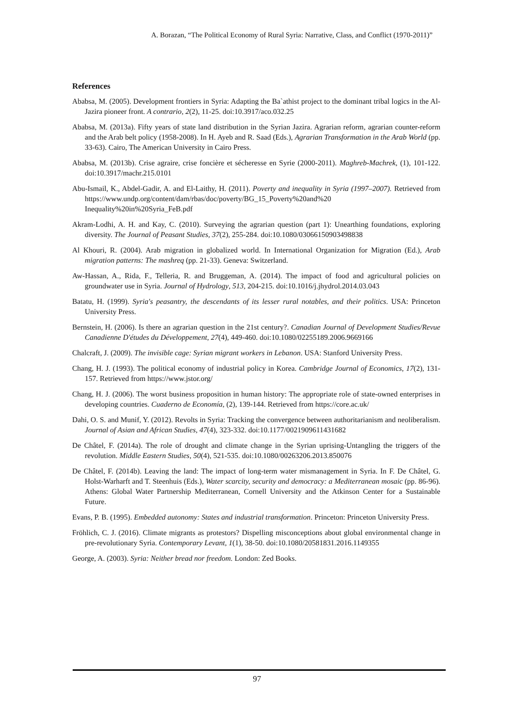A. Borazan, “The Political Economy of Rural Syria: Narrative, Class, and Conflict (1970-2011)”
References
Ababsa, M. (2005). Development frontiers in Syria: Adapting the Ba`athist project to the dominant tribal logics in the Al-Jazira pioneer front. A contrario, 2(2), 11-25. doi:10.3917/aco.032.25
Ababsa, M. (2013a). Fifty years of state land distribution in the Syrian Jazira. Agrarian reform, agrarian counter-reform and the Arab belt policy (1958-2008). In H. Ayeb and R. Saad (Eds.), Agrarian Transformation in the Arab World (pp. 33-63). Cairo, The American University in Cairo Press.
Ababsa, M. (2013b). Crise agraire, crise foncière et sécheresse en Syrie (2000-2011). Maghreb-Machrek, (1), 101-122. doi:10.3917/machr.215.0101
Abu-Ismail, K., Abdel-Gadir, A. and El-Laithy, H. (2011). Poverty and inequality in Syria (1997–2007). Retrieved from https://www.undp.org/content/dam/rbas/doc/poverty/BG_15_Poverty%20and%20 Inequality%20in%20Syria_FeB.pdf
Akram-Lodhi, A. H. and Kay, C. (2010). Surveying the agrarian question (part 1): Unearthing foundations, exploring diversity. The Journal of Peasant Studies, 37(2), 255-284. doi:10.1080/03066150903498838
Al Khouri, R. (2004). Arab migration in globalized world. In International Organization for Migration (Ed.), Arab migration patterns: The mashreq (pp. 21-33). Geneva: Switzerland.
Aw-Hassan, A., Rida, F., Telleria, R. and Bruggeman, A. (2014). The impact of food and agricultural policies on groundwater use in Syria. Journal of Hydrology, 513, 204-215. doi:10.1016/j.jhydrol.2014.03.043
Batatu, H. (1999). Syria's peasantry, the descendants of its lesser rural notables, and their politics. USA: Princeton University Press.
Bernstein, H. (2006). Is there an agrarian question in the 21st century?. Canadian Journal of Development Studies/Revue Canadienne D'études du Développement, 27(4), 449-460. doi:10.1080/02255189.2006.9669166
Chalcraft, J. (2009). The invisible cage: Syrian migrant workers in Lebanon. USA: Stanford University Press.
Chang, H. J. (1993). The political economy of industrial policy in Korea. Cambridge Journal of Economics, 17(2), 131-157. Retrieved from https://www.jstor.org/
Chang, H. J. (2006). The worst business proposition in human history: The appropriate role of state-owned enterprises in developing countries. Cuaderno de Economía, (2), 139-144. Retrieved from https://core.ac.uk/
Dahi, O. S. and Munif, Y. (2012). Revolts in Syria: Tracking the convergence between authoritarianism and neoliberalism. Journal of Asian and African Studies, 47(4), 323-332. doi:10.1177/0021909611431682
De Châtel, F. (2014a). The role of drought and climate change in the Syrian uprising-Untangling the triggers of the revolution. Middle Eastern Studies, 50(4), 521-535. doi:10.1080/00263206.2013.850076
De Châtel, F. (2014b). Leaving the land: The impact of long-term water mismanagement in Syria. In F. De Châtel, G. Holst-Warharft and T. Steenhuis (Eds.), Water scarcity, security and democracy: a Mediterranean mosaic (pp. 86-96). Athens: Global Water Partnership Mediterranean, Cornell University and the Atkinson Center for a Sustainable Future.
Evans, P. B. (1995). Embedded autonomy: States and industrial transformation. Princeton: Princeton University Press.
Fröhlich, C. J. (2016). Climate migrants as protestors? Dispelling misconceptions about global environmental change in pre-revolutionary Syria. Contemporary Levant, 1(1), 38-50. doi:10.1080/20581831.2016.1149355
George, A. (2003). Syria: Neither bread nor freedom. London: Zed Books.
97